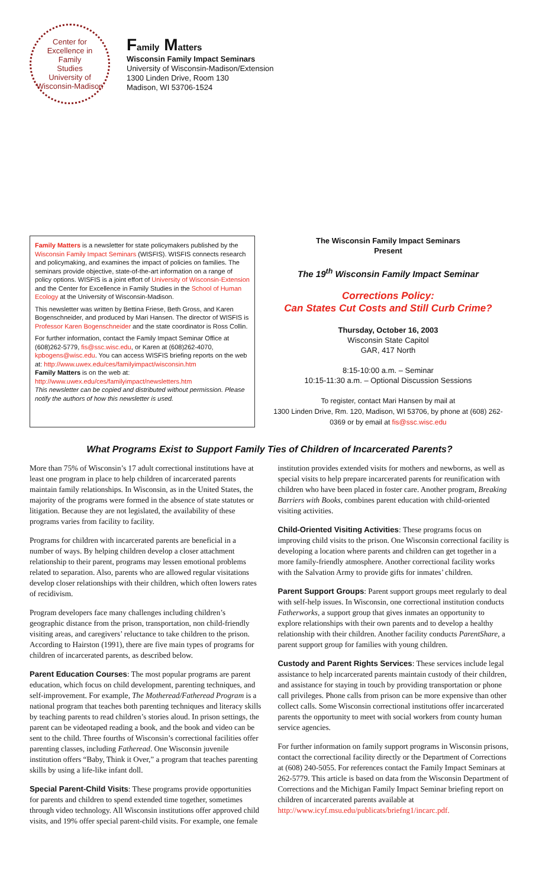Center for
Excellence in
Family
Studies
University of Wisconsin-Madison
Family Matters
Wisconsin Family Impact Seminars
University of Wisconsin-Madison/Extension
1300 Linden Drive, Room 130
Madison, WI 53706-1524
Family Matters is a newsletter for state policymakers published by the Wisconsin Family Impact Seminars (WISFIS). WISFIS connects research and policymaking, and examines the impact of policies on families. The seminars provide objective, state-of-the-art information on a range of policy options. WISFIS is a joint effort of University of Wisconsin-Extension and the Center for Excellence in Family Studies in the School of Human Ecology at the University of Wisconsin-Madison.
This newsletter was written by Bettina Friese, Beth Gross, and Karen Bogenschneider, and produced by Mari Hansen. The director of WISFIS is Professor Karen Bogenschneider and the state coordinator is Ross Collin.
For further information, contact the Family Impact Seminar Office at (608)262-5779, fis@ssc.wisc.edu, or Karen at (608)262-4070, kpbogens@wisc.edu. You can access WISFIS briefing reports on the web at: http://www.uwex.edu/ces/familyimpact/wisconsin.htm
Family Matters is on the web at:
http://www.uwex.edu/ces/familyimpact/newsletters.htm
This newsletter can be copied and distributed without permission. Please notify the authors of how this newsletter is used.
The Wisconsin Family Impact Seminars
Present
The 19<sup>th</sup> Wisconsin Family Impact Seminar
Corrections Policy:
Can States Cut Costs and Still Curb Crime?
Thursday, October 16, 2003
Wisconsin State Capitol
GAR, 417 North
8:15-10:00 a.m. – Seminar
10:15-11:30 a.m. – Optional Discussion Sessions
To register, contact Mari Hansen by mail at
1300 Linden Drive, Rm. 120, Madison, WI 53706, by phone at (608) 262-0369 or by email at fis@ssc.wisc.edu
What Programs Exist to Support Family Ties of Children of Incarcerated Parents?
More than 75% of Wisconsin’s 17 adult correctional institutions have at least one program in place to help children of incarcerated parents maintain family relationships. In Wisconsin, as in the United States, the majority of the programs were formed in the absence of state statutes or litigation. Because they are not legislated, the availability of these programs varies from facility to facility.
Programs for children with incarcerated parents are beneficial in a number of ways. By helping children develop a closer attachment relationship to their parent, programs may lessen emotional problems related to separation. Also, parents who are allowed regular visitations develop closer relationships with their children, which often lowers rates of recidivism.
Program developers face many challenges including children’s geographic distance from the prison, transportation, non child-friendly visiting areas, and caregivers’ reluctance to take children to the prison. According to Hairston (1991), there are five main types of programs for children of incarcerated parents, as described below.
Parent Education Courses: The most popular programs are parent education, which focus on child development, parenting techniques, and self-improvement. For example, The Motheread/Fatheread Program is a national program that teaches both parenting techniques and literacy skills by teaching parents to read children’s stories aloud. In prison settings, the parent can be videotaped reading a book, and the book and video can be sent to the child. Three fourths of Wisconsin’s correctional facilities offer parenting classes, including Fatheread. One Wisconsin juvenile institution offers “Baby, Think it Over,” a program that teaches parenting skills by using a life-like infant doll.
Special Parent-Child Visits: These programs provide opportunities for parents and children to spend extended time together, sometimes through video technology. All Wisconsin institutions offer approved child visits, and 19% offer special parent-child visits. For example, one female institution provides extended visits for mothers and newborns, as well as special visits to help prepare incarcerated parents for reunification with children who have been placed in foster care. Another program, Breaking Barriers with Books, combines parent education with child-oriented visiting activities.
Child-Oriented Visiting Activities: These programs focus on improving child visits to the prison. One Wisconsin correctional facility is developing a location where parents and children can get together in a more family-friendly atmosphere. Another correctional facility works with the Salvation Army to provide gifts for inmates’ children.
Parent Support Groups: Parent support groups meet regularly to deal with self-help issues. In Wisconsin, one correctional institution conducts Fatherworks, a support group that gives inmates an opportunity to explore relationships with their own parents and to develop a healthy relationship with their children. Another facility conducts ParentShare, a parent support group for families with young children.
Custody and Parent Rights Services: These services include legal assistance to help incarcerated parents maintain custody of their children, and assistance for staying in touch by providing transportation or phone call privileges. Phone calls from prison can be more expensive than other collect calls. Some Wisconsin correctional institutions offer incarcerated parents the opportunity to meet with social workers from county human service agencies.
For further information on family support programs in Wisconsin prisons, contact the correctional facility directly or the Department of Corrections at (608) 240-5055. For references contact the Family Impact Seminars at 262-5779. This article is based on data from the Wisconsin Department of Corrections and the Michigan Family Impact Seminar briefing report on children of incarcerated parents available at http://www.icyf.msu.edu/publicats/briefng1/incarc.pdf.